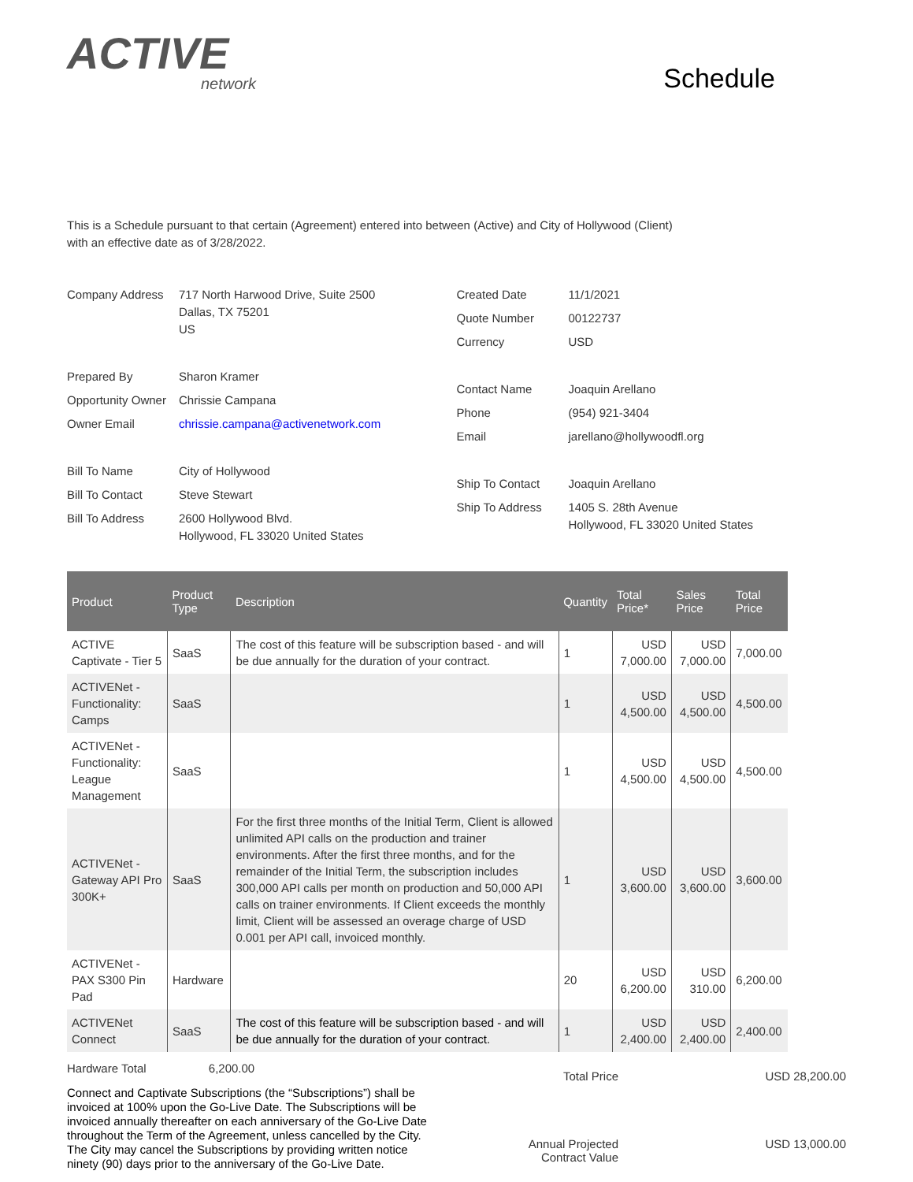ACTIVE
network
Schedule
This is a Schedule pursuant to that certain (Agreement) entered into between (Active) and City of Hollywood (Client)
with an effective date as of 3/28/2022.
| Company Address | 717 North Harwood Drive, Suite 2500 Dallas, TX 75201 US |
| Prepared By | Sharon Kramer |
| Opportunity Owner | Chrissie Campana |
| Owner Email | chrissie.campana@activenetwork.com |
| Bill To Name | City of Hollywood |
| Bill To Contact | Steve Stewart |
| Bill To Address | 2600 Hollywood Blvd. Hollywood, FL 33020 United States |
| Created Date | 11/1/2021 |
| Quote Number | 00122737 |
| Currency | USD |
| Contact Name | Joaquin Arellano |
| Phone | (954) 921-3404 |
| Email | jarellano@hollywoodfl.org |
| Ship To Contact | Joaquin Arellano |
| Ship To Address | 1405 S. 28th Avenue Hollywood, FL 33020 United States |
| Product | Product Type | Description | Quantity | Total Price* | Sales Price | Total Price |
| --- | --- | --- | --- | --- | --- | --- |
| ACTIVE Captivate - Tier 5 | SaaS | The cost of this feature will be subscription based - and will be due annually for the duration of your contract. | 1 | USD 7,000.00 | USD 7,000.00 | 7,000.00 |
| ACTIVENet - Functionality: Camps | SaaS | | 1 | USD 4,500.00 | USD 4,500.00 | 4,500.00 |
| ACTIVENet - Functionality: League Management | SaaS | | 1 | USD 4,500.00 | USD 4,500.00 | 4,500.00 |
| ACTIVENet - Gateway API Pro 300K+ | SaaS | For the first three months of the Initial Term, Client is allowed unlimited API calls on the production and trainer environments. After the first three months, and for the remainder of the Initial Term, the subscription includes 300,000 API calls per month on production and 50,000 API calls on trainer environments. If Client exceeds the monthly limit, Client will be assessed an overage charge of USD 0.001 per API call, invoiced monthly. | 1 | USD 3,600.00 | USD 3,600.00 | 3,600.00 |
| ACTIVENet - PAX S300 Pin Pad | Hardware | | 20 | USD 6,200.00 | USD 310.00 | 6,200.00 |
| ACTIVENet Connect | SaaS | The cost of this feature will be subscription based - and will be due annually for the duration of your contract. | 1 | USD 2,400.00 | USD 2,400.00 | 2,400.00 |
Hardware Total 6,200.00
Connect and Captivate Subscriptions (the “Subscriptions”) shall be invoiced at 100% upon the Go-Live Date. The Subscriptions will be invoiced annually thereafter on each anniversary of the Go-Live Date throughout the Term of the Agreement, unless cancelled by the City. The City may cancel the Subscriptions by providing written notice ninety (90) days prior to the anniversary of the Go-Live Date.
Total Price
USD 28,200.00
Annual Projected
Contract Value
USD 13,000.00